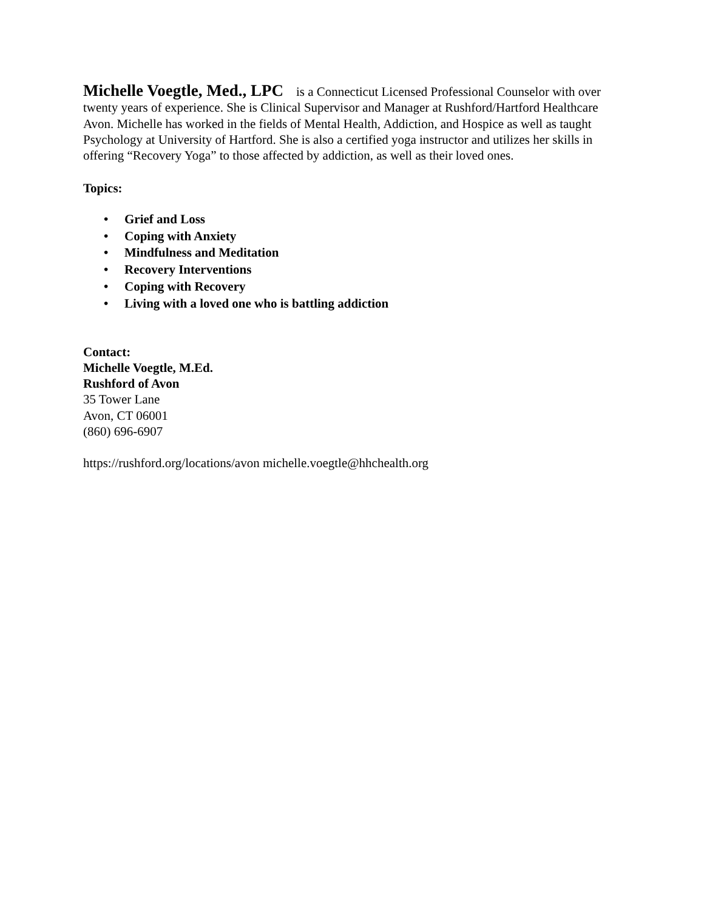Michelle Voegtle, Med., LPC is a Connecticut Licensed Professional Counselor with over twenty years of experience. She is Clinical Supervisor and Manager at Rushford/Hartford Healthcare Avon. Michelle has worked in the fields of Mental Health, Addiction, and Hospice as well as taught Psychology at University of Hartford. She is also a certified yoga instructor and utilizes her skills in offering “Recovery Yoga” to those affected by addiction, as well as their loved ones.
Topics:
• Grief and Loss
• Coping with Anxiety
• Mindfulness and Meditation
• Recovery Interventions
• Coping with Recovery
• Living with a loved one who is battling addiction
Contact:
Michelle Voegtle, M.Ed.
Rushford of Avon
35 Tower Lane
Avon, CT 06001
(860) 696-6907
https://rushford.org/locations/avon michelle.voegtle@hhchealth.org